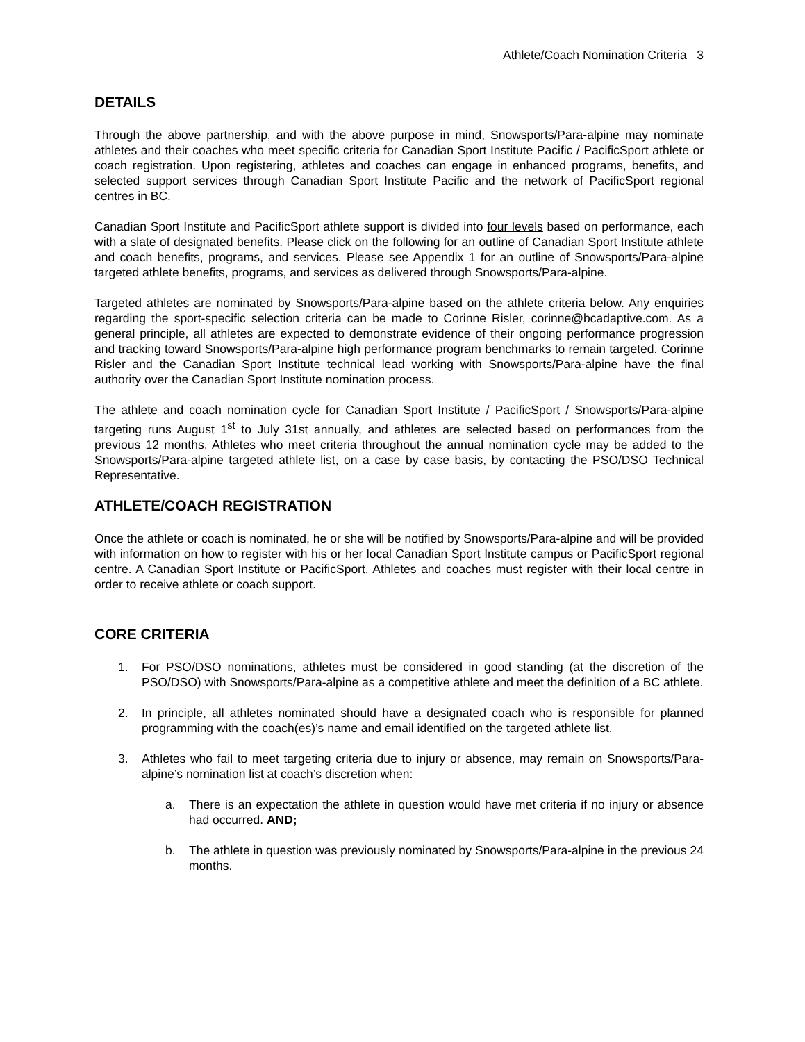Athlete/Coach Nomination Criteria 3
DETAILS
Through the above partnership, and with the above purpose in mind, Snowsports/Para-alpine may nominate athletes and their coaches who meet specific criteria for Canadian Sport Institute Pacific / PacificSport athlete or coach registration. Upon registering, athletes and coaches can engage in enhanced programs, benefits, and selected support services through Canadian Sport Institute Pacific and the network of PacificSport regional centres in BC.
Canadian Sport Institute and PacificSport athlete support is divided into four levels based on performance, each with a slate of designated benefits. Please click on the following for an outline of Canadian Sport Institute athlete and coach benefits, programs, and services. Please see Appendix 1 for an outline of Snowsports/Para-alpine targeted athlete benefits, programs, and services as delivered through Snowsports/Para-alpine.
Targeted athletes are nominated by Snowsports/Para-alpine based on the athlete criteria below. Any enquiries regarding the sport-specific selection criteria can be made to Corinne Risler, corinne@bcadaptive.com. As a general principle, all athletes are expected to demonstrate evidence of their ongoing performance progression and tracking toward Snowsports/Para-alpine high performance program benchmarks to remain targeted. Corinne Risler and the Canadian Sport Institute technical lead working with Snowsports/Para-alpine have the final authority over the Canadian Sport Institute nomination process.
The athlete and coach nomination cycle for Canadian Sport Institute / PacificSport / Snowsports/Para-alpine targeting runs August 1<sup>st</sup> to July 31st annually, and athletes are selected based on performances from the previous 12 months. Athletes who meet criteria throughout the annual nomination cycle may be added to the Snowsports/Para-alpine targeted athlete list, on a case by case basis, by contacting the PSO/DSO Technical Representative.
ATHLETE/COACH REGISTRATION
Once the athlete or coach is nominated, he or she will be notified by Snowsports/Para-alpine and will be provided with information on how to register with his or her local Canadian Sport Institute campus or PacificSport regional centre. A Canadian Sport Institute or PacificSport. Athletes and coaches must register with their local centre in order to receive athlete or coach support.
CORE CRITERIA
1. For PSO/DSO nominations, athletes must be considered in good standing (at the discretion of the PSO/DSO) with Snowsports/Para-alpine as a competitive athlete and meet the definition of a BC athlete.
2. In principle, all athletes nominated should have a designated coach who is responsible for planned programming with the coach(es)’s name and email identified on the targeted athlete list.
3. Athletes who fail to meet targeting criteria due to injury or absence, may remain on Snowsports/Para-alpine’s nomination list at coach’s discretion when:
a. There is an expectation the athlete in question would have met criteria if no injury or absence had occurred. AND;
b. The athlete in question was previously nominated by Snowsports/Para-alpine in the previous 24 months.